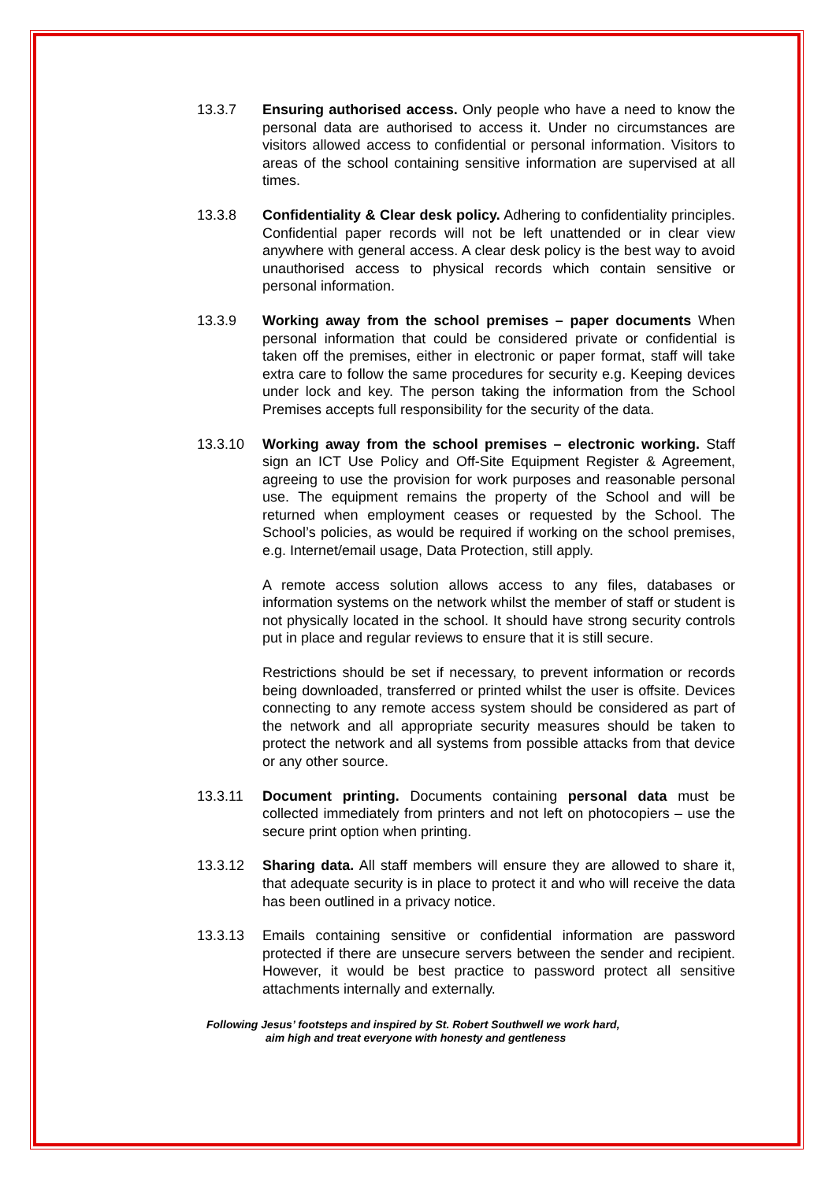13.3.7 Ensuring authorised access. Only people who have a need to know the personal data are authorised to access it. Under no circumstances are visitors allowed access to confidential or personal information. Visitors to areas of the school containing sensitive information are supervised at all times.
13.3.8 Confidentiality & Clear desk policy. Adhering to confidentiality principles. Confidential paper records will not be left unattended or in clear view anywhere with general access. A clear desk policy is the best way to avoid unauthorised access to physical records which contain sensitive or personal information.
13.3.9 Working away from the school premises – paper documents When personal information that could be considered private or confidential is taken off the premises, either in electronic or paper format, staff will take extra care to follow the same procedures for security e.g. Keeping devices under lock and key. The person taking the information from the School Premises accepts full responsibility for the security of the data.
13.3.10 Working away from the school premises – electronic working. Staff sign an ICT Use Policy and Off-Site Equipment Register & Agreement, agreeing to use the provision for work purposes and reasonable personal use. The equipment remains the property of the School and will be returned when employment ceases or requested by the School. The School’s policies, as would be required if working on the school premises, e.g. Internet/email usage, Data Protection, still apply.
A remote access solution allows access to any files, databases or information systems on the network whilst the member of staff or student is not physically located in the school. It should have strong security controls put in place and regular reviews to ensure that it is still secure.
Restrictions should be set if necessary, to prevent information or records being downloaded, transferred or printed whilst the user is offsite. Devices connecting to any remote access system should be considered as part of the network and all appropriate security measures should be taken to protect the network and all systems from possible attacks from that device or any other source.
13.3.11 Document printing. Documents containing personal data must be collected immediately from printers and not left on photocopiers – use the secure print option when printing.
13.3.12 Sharing data. All staff members will ensure they are allowed to share it, that adequate security is in place to protect it and who will receive the data has been outlined in a privacy notice.
13.3.13 Emails containing sensitive or confidential information are password protected if there are unsecure servers between the sender and recipient. However, it would be best practice to password protect all sensitive attachments internally and externally.
Following Jesus’ footsteps and inspired by St. Robert Southwell we work hard,
aim high and treat everyone with honesty and gentleness